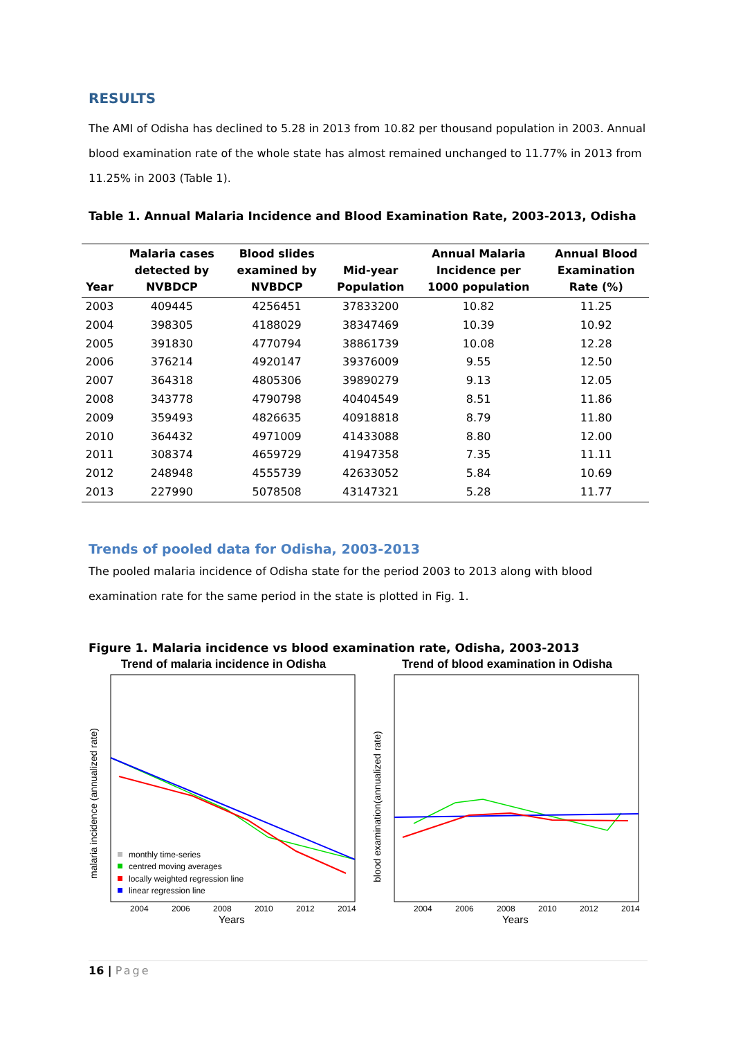RESULTS
The AMI of Odisha has declined to 5.28 in 2013 from 10.82 per thousand population in 2003. Annual blood examination rate of the whole state has almost remained unchanged to 11.77% in 2013 from 11.25% in 2003 (Table 1).
Table 1. Annual Malaria Incidence and Blood Examination Rate, 2003-2013, Odisha
| Year | Malaria cases detected by NVBDCP | Blood slides examined by NVBDCP | Mid-year Population | Annual Malaria Incidence per 1000 population | Annual Blood Examination Rate (%) |
| --- | --- | --- | --- | --- | --- |
| 2003 | 409445 | 4256451 | 37833200 | 10.82 | 11.25 |
| 2004 | 398305 | 4188029 | 38347469 | 10.39 | 10.92 |
| 2005 | 391830 | 4770794 | 38861739 | 10.08 | 12.28 |
| 2006 | 376214 | 4920147 | 39376009 | 9.55 | 12.50 |
| 2007 | 364318 | 4805306 | 39890279 | 9.13 | 12.05 |
| 2008 | 343778 | 4790798 | 40404549 | 8.51 | 11.86 |
| 2009 | 359493 | 4826635 | 40918818 | 8.79 | 11.80 |
| 2010 | 364432 | 4971009 | 41433088 | 8.80 | 12.00 |
| 2011 | 308374 | 4659729 | 41947358 | 7.35 | 11.11 |
| 2012 | 248948 | 4555739 | 42633052 | 5.84 | 10.69 |
| 2013 | 227990 | 5078508 | 43147321 | 5.28 | 11.77 |
Trends of pooled data for Odisha, 2003-2013
The pooled malaria incidence of Odisha state for the period 2003 to 2013 along with blood examination rate for the same period in the state is plotted in Fig. 1.
Figure 1. Malaria incidence vs blood examination rate, Odisha, 2003-2013
Trend of malaria incidence in Odisha
monthly time-series
centred moving averages
locally weighted regression line
linear regression line
2004
2006
2008
2010
2012
2014
Years
malaria incidence (annualized rate)
Trend of blood examination in Odisha
2004
2006
2008
2010
2012
2014
Years
blood examination(annualized rate)
16 | Page